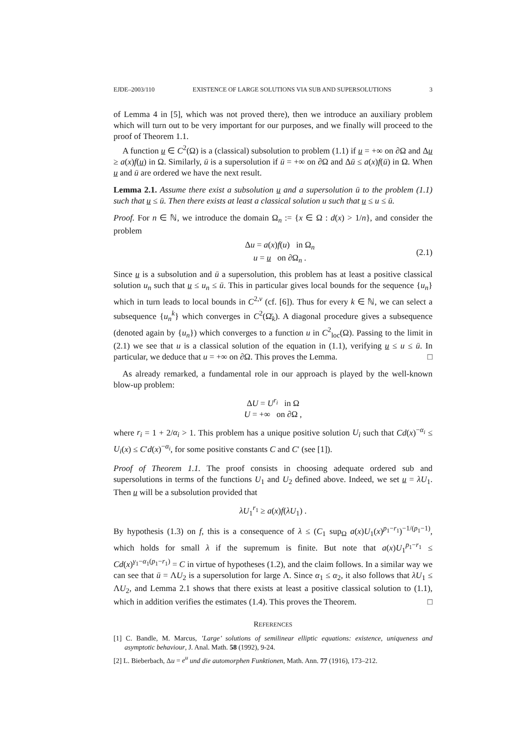EJDE–2003/110 EXISTENCE OF LARGE SOLUTIONS VIA SUB AND SUPERSOLUTIONS 3
of Lemma 4 in [5], which was not proved there), then we introduce an auxiliary problem which will turn out to be very important for our purposes, and we finally will proceed to the proof of Theorem 1.1.
A function u ∈ C<sup>2</sup>(Ω) is a (classical) subsolution to problem (1.1) if u = +∞ on ∂Ω and Δu ≥ a(x)f(u) in Ω. Similarly, ū is a supersolution if ū = +∞ on ∂Ω and Δū ≤ a(x)f(ū) in Ω. When u and ū are ordered we have the next result.
Lemma 2.1. Assume there exist a subsolution u and a supersolution ū to the problem (1.1) such that u ≤ ū. Then there exists at least a classical solution u such that u ≤ u ≤ ū.
Proof. For n ∈ ℕ, we introduce the domain Ω<sub>n</sub> := {x ∈ Ω : d(x) > 1/n}, and consider the problem
Δu = a(x)f(u) in Ω<sub>n</sub>
u = u on ∂Ω<sub>n</sub> . (2.1)
Since u is a subsolution and ū a supersolution, this problem has at least a positive classical solution u<sub>n</sub> such that u ≤ u<sub>n</sub> ≤ ū. This in particular gives local bounds for the sequence {u<sub>n</sub>} which in turn leads to local bounds in C<sup>2,ν</sup> (cf. [6]). Thus for every k ∈ ℕ, we can select a subsequence {u<sub>n</sub><sup>k</sup>} which converges in C<sup>2</sup>(Ω̄<sub>k</sub>). A diagonal procedure gives a subsequence (denoted again by {u<sub>n</sub>}) which converges to a function u in C<sup>2</sup><sub>loc</sub>(Ω). Passing to the limit in (2.1) we see that u is a classical solution of the equation in (1.1), verifying u ≤ u ≤ ū. In particular, we deduce that u = +∞ on ∂Ω. This proves the Lemma. □
As already remarked, a fundamental role in our approach is played by the well-known blow-up problem:
ΔU = U<sup>r<sub>i</sub></sup> in Ω
U = +∞ on ∂Ω ,
where r<sub>i</sub> = 1 + 2/α<sub>i</sub> > 1. This problem has a unique positive solution U<sub>i</sub> such that Cd(x)<sup>−α<sub>i</sub></sup> ≤ U<sub>i</sub>(x) ≤ C′d(x)<sup>−α<sub>i</sub></sup>, for some positive constants C and C′ (see [1]).
Proof of Theorem 1.1. The proof consists in choosing adequate ordered sub and supersolutions in terms of the functions U<sub>1</sub> and U<sub>2</sub> defined above. Indeed, we set u = λU<sub>1</sub>. Then u will be a subsolution provided that
λU<sub>1</sub><sup>r<sub>1</sub></sup> ≥ a(x)f(λU<sub>1</sub>) .
By hypothesis (1.3) on f, this is a consequence of λ ≤ (C<sub>1</sub> sup<sub>Ω</sub> a(x)U<sub>1</sub>(x)<sup>p<sub>1</sub>−r<sub>1</sub></sup>)<sup>−1/(p<sub>1</sub>−1)</sup>, which holds for small λ if the supremum is finite. But note that a(x)U<sub>1</sub><sup>p<sub>1</sub>−r<sub>1</sub></sup> ≤ Cd(x)<sup>γ<sub>1</sub>−α<sub>1</sub>(p<sub>1</sub>−r<sub>1</sub>)</sup> = C in virtue of hypotheses (1.2), and the claim follows. In a similar way we can see that ū = ΛU<sub>2</sub> is a supersolution for large Λ. Since α<sub>1</sub> ≤ α<sub>2</sub>, it also follows that λU<sub>1</sub> ≤ ΛU<sub>2</sub>, and Lemma 2.1 shows that there exists at least a positive classical solution to (1.1), which in addition verifies the estimates (1.4). This proves the Theorem. □
REFERENCES
[1] C. Bandle, M. Marcus, ’Large’ solutions of semilinear elliptic equations: existence, uniqueness and asymptotic behaviour, J. Anal. Math. 58 (1992), 9-24.
[2] L. Bieberbach, Δu = e<sup>u</sup> und die automorphen Funktionen, Math. Ann. 77 (1916), 173–212.